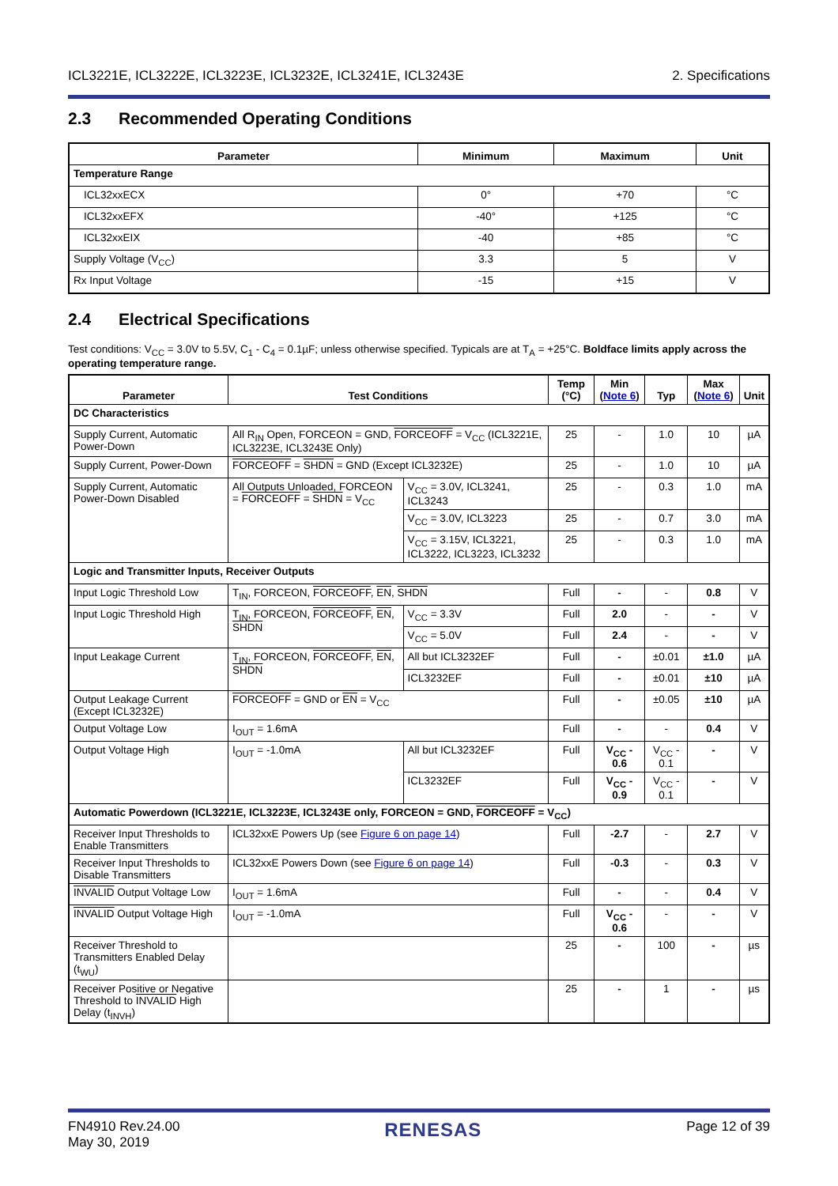ICL3221E, ICL3222E, ICL3223E, ICL3232E, ICL3241E, ICL3243E
2. Specifications
2.3 Recommended Operating Conditions
| Parameter | Minimum | Maximum | Unit |
| --- | --- | --- | --- |
| Temperature Range | | | |
| ICL32xxECX | 0° | +70 | °C |
| ICL32xxEFX | -40° | +125 | °C |
| ICL32xxEIX | -40 | +85 | °C |
| Supply Voltage (V<sub>CC</sub>) | 3.3 | 5 | V |
| Rx Input Voltage | -15 | +15 | V |
2.4 Electrical Specifications
Test conditions: V<sub>CC</sub> = 3.0V to 5.5V, C<sub>1</sub> - C<sub>4</sub> = 0.1µF; unless otherwise specified. Typicals are at T<sub>A</sub> = +25°C. Boldface limits apply across the operating temperature range.
| Parameter | Test Conditions | | Temp (°C) | Min ( Note 6 ) | Typ | Max ( Note 6 ) | Unit |
| --- | --- | --- | --- | --- | --- | --- | --- |
| DC Characteristics | | | | | | | |
| Supply Current, Automatic Power-Down | All R<sub>IN</sub> Open, FORCEON = GND, FORCEOFF = V<sub>CC</sub> (ICL3221E, ICL3223E, ICL3243E Only) | | 25 | - | 1.0 | 10 | µA |
| Supply Current, Power-Down | FORCEOFF = SHDN = GND (Except ICL3232E) | | 25 | - | 1.0 | 10 | µA |
| Supply Current, Automatic Power-Down Disabled | All Outputs Unloaded, FORCEON = FORCEOFF = SHDN = V<sub>CC</sub> | V<sub>CC</sub> = 3.0V, ICL3241, ICL3243 | 25 | - | 0.3 | 1.0 | mA |
| | | V<sub>CC</sub> = 3.0V, ICL3223 | 25 | - | 0.7 | 3.0 | mA |
| | | V<sub>CC</sub> = 3.15V, ICL3221, ICL3222, ICL3223, ICL3232 | 25 | - | 0.3 | 1.0 | mA |
| Logic and Transmitter Inputs, Receiver Outputs | | | | | | | |
| Input Logic Threshold Low | T<sub>IN</sub>, FORCEON, FORCEOFF , EN , SHDN | | Full | - | - | 0.8 | V |
| Input Logic Threshold High | T<sub>IN</sub>, FORCEON, FORCEOFF , EN , SHDN | V<sub>CC</sub> = 3.3V | Full | 2.0 | - | - | V |
| | | V<sub>CC</sub> = 5.0V | Full | 2.4 | - | - | V |
| Input Leakage Current | T<sub>IN</sub>, FORCEON, FORCEOFF , EN , SHDN | All but ICL3232EF | Full | - | ±0.01 | ±1.0 | µA |
| | | ICL3232EF | Full | - | ±0.01 | ±10 | µA |
| Output Leakage Current (Except ICL3232E) | FORCEOFF = GND or EN = V<sub>CC</sub> | | Full | - | ±0.05 | ±10 | µA |
| Output Voltage Low | I<sub>OUT</sub> = 1.6mA | | Full | - | - | 0.4 | V |
| Output Voltage High | I<sub>OUT</sub> = -1.0mA | All but ICL3232EF | Full | V<sub>CC</sub> - 0.6 | V<sub>CC</sub> - 0.1 | - | V |
| | | ICL3232EF | Full | V<sub>CC</sub> - 0.9 | V<sub>CC</sub> - 0.1 | - | V |
| Automatic Powerdown (ICL3221E, ICL3223E, ICL3243E only, FORCEON = GND, FORCEOFF = V<sub>CC</sub>) | | | | | | | |
| Receiver Input Thresholds to Enable Transmitters | ICL32xxE Powers Up (see Figure 6 on page 14 ) | | Full | -2.7 | - | 2.7 | V |
| Receiver Input Thresholds to Disable Transmitters | ICL32xxE Powers Down (see Figure 6 on page 14 ) | | Full | -0.3 | - | 0.3 | V |
| INVALID Output Voltage Low | I<sub>OUT</sub> = 1.6mA | | Full | - | - | 0.4 | V |
| INVALID Output Voltage High | I<sub>OUT</sub> = -1.0mA | | Full | V<sub>CC</sub> - 0.6 | - | - | V |
| Receiver Threshold to Transmitters Enabled Delay (t<sub>WU</sub>) | | | 25 | - | 100 | - | µs |
| Receiver Positive or Negative Threshold to INVALID High Delay (t<sub>INVH</sub>) | | | 25 | - | 1 | - | µs |
FN4910 Rev.24.00
May 30, 2019
RENESAS
Page 12 of 39